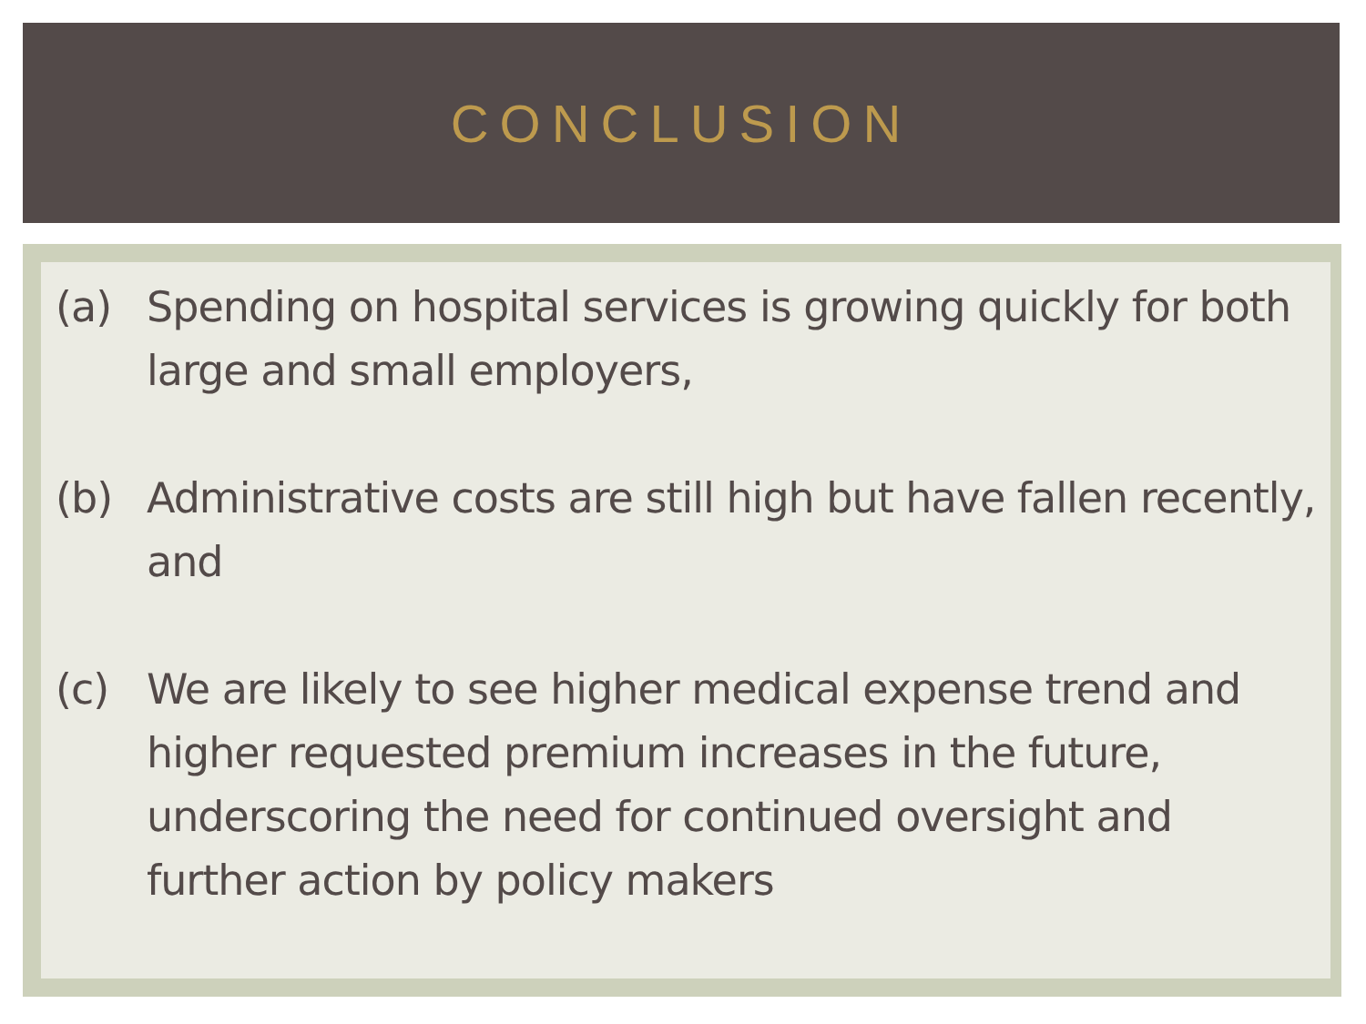CONCLUSION
(a) Spending on hospital services is growing quickly for both large and small employers,
(b) Administrative costs are still high but have fallen recently, and
(c) We are likely to see higher medical expense trend and higher requested premium increases in the future, underscoring the need for continued oversight and further action by policy makers